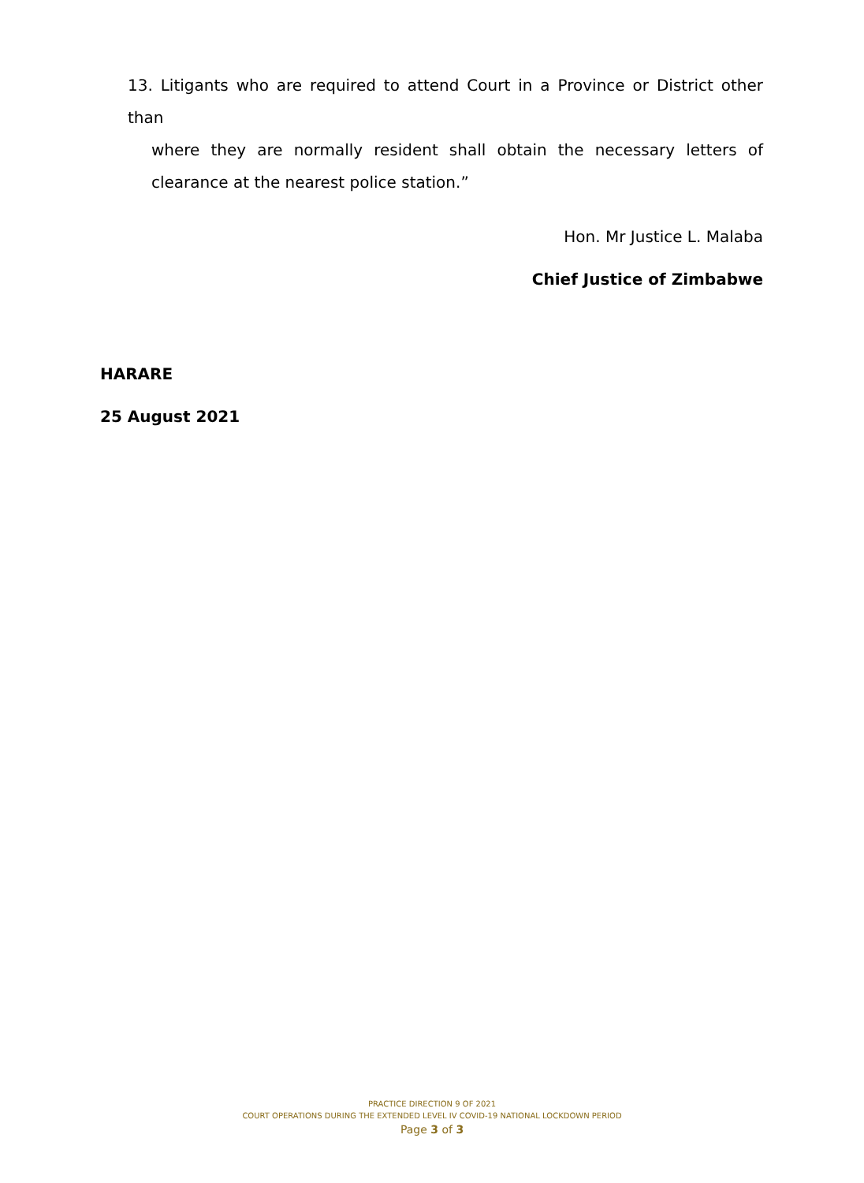13. Litigants who are required to attend Court in a Province or District other than
where they are normally resident shall obtain the necessary letters of clearance at the nearest police station.”
Hon. Mr Justice L. Malaba
Chief Justice of Zimbabwe
HARARE
25 August 2021
PRACTICE DIRECTION 9 OF 2021
COURT OPERATIONS DURING THE EXTENDED LEVEL IV COVID-19 NATIONAL LOCKDOWN PERIOD
Page 3 of 3